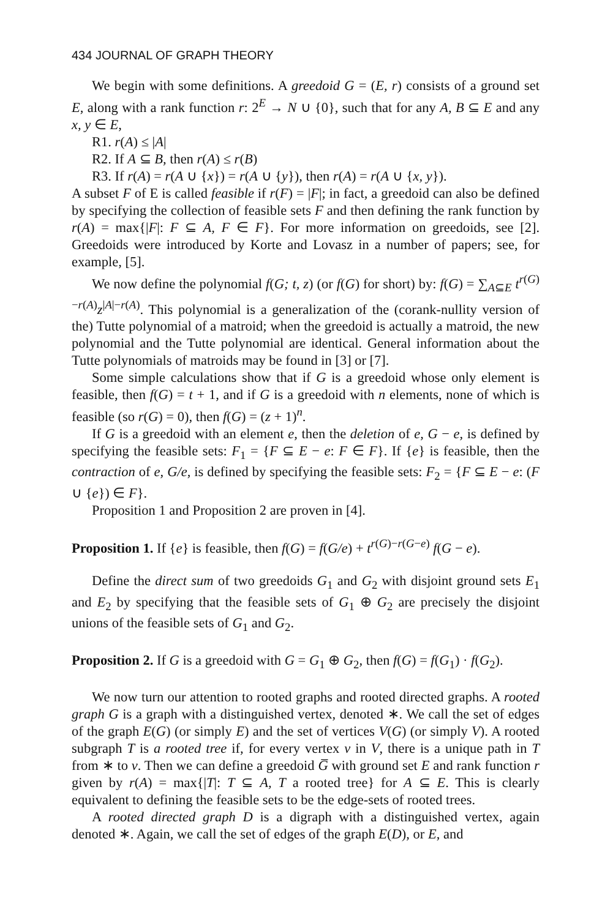434 JOURNAL OF GRAPH THEORY
We begin with some definitions. A greedoid G = (E, r) consists of a ground set E, along with a rank function r: 2<sup>E</sup> → N ∪ {0}, such that for any A, B ⊆ E and any x, y ∈ E,
R1. r(A) ≤ |A|
R2. If A ⊆ B, then r(A) ≤ r(B)
R3. If r(A) = r(A ∪ {x}) = r(A ∪ {y}), then r(A) = r(A ∪ {x, y}).
A subset F of E is called feasible if r(F) = |F|; in fact, a greedoid can also be defined by specifying the collection of feasible sets F and then defining the rank function by r(A) = max{|F|: F ⊆ A, F ∈ F}. For more information on greedoids, see [2]. Greedoids were introduced by Korte and Lovasz in a number of papers; see, for example, [5].
We now define the polynomial f(G; t, z) (or f(G) for short) by: f(G) = ∑<sub>A⊆E</sub> t<sup>r(G)−r(A)</sup>z<sup>|A|−r(A)</sup>. This polynomial is a generalization of the (corank-nullity version of the) Tutte polynomial of a matroid; when the greedoid is actually a matroid, the new polynomial and the Tutte polynomial are identical. General information about the Tutte polynomials of matroids may be found in [3] or [7].
Some simple calculations show that if G is a greedoid whose only element is feasible, then f(G) = t + 1, and if G is a greedoid with n elements, none of which is feasible (so r(G) = 0), then f(G) = (z + 1)<sup>n</sup>.
If G is a greedoid with an element e, then the deletion of e, G − e, is defined by specifying the feasible sets: F<sub>1</sub> = {F ⊆ E − e: F ∈ F}. If {e} is feasible, then the contraction of e, G/e, is defined by specifying the feasible sets: F<sub>2</sub> = {F ⊆ E − e: (F ∪ {e}) ∈ F}.
Proposition 1 and Proposition 2 are proven in [4].
Proposition 1. If {e} is feasible, then f(G) = f(G/e) + t<sup>r(G)−r(G−e)</sup> f(G − e).
Define the direct sum of two greedoids G<sub>1</sub> and G<sub>2</sub> with disjoint ground sets E<sub>1</sub> and E<sub>2</sub> by specifying that the feasible sets of G<sub>1</sub> ⊕ G<sub>2</sub> are precisely the disjoint unions of the feasible sets of G<sub>1</sub> and G<sub>2</sub>.
Proposition 2. If G is a greedoid with G = G<sub>1</sub> ⊕ G<sub>2</sub>, then f(G) = f(G<sub>1</sub>) · f(G<sub>2</sub>).
We now turn our attention to rooted graphs and rooted directed graphs. A rooted graph G is a graph with a distinguished vertex, denoted ∗. We call the set of edges of the graph E(G) (or simply E) and the set of vertices V(G) (or simply V). A rooted subgraph T is a rooted tree if, for every vertex v in V, there is a unique path in T from ∗ to v. Then we can define a greedoid G̅ with ground set E and rank function r given by r(A) = max{|T|: T ⊆ A, T a rooted tree} for A ⊆ E. This is clearly equivalent to defining the feasible sets to be the edge-sets of rooted trees.
A rooted directed graph D is a digraph with a distinguished vertex, again denoted ∗. Again, we call the set of edges of the graph E(D), or E, and